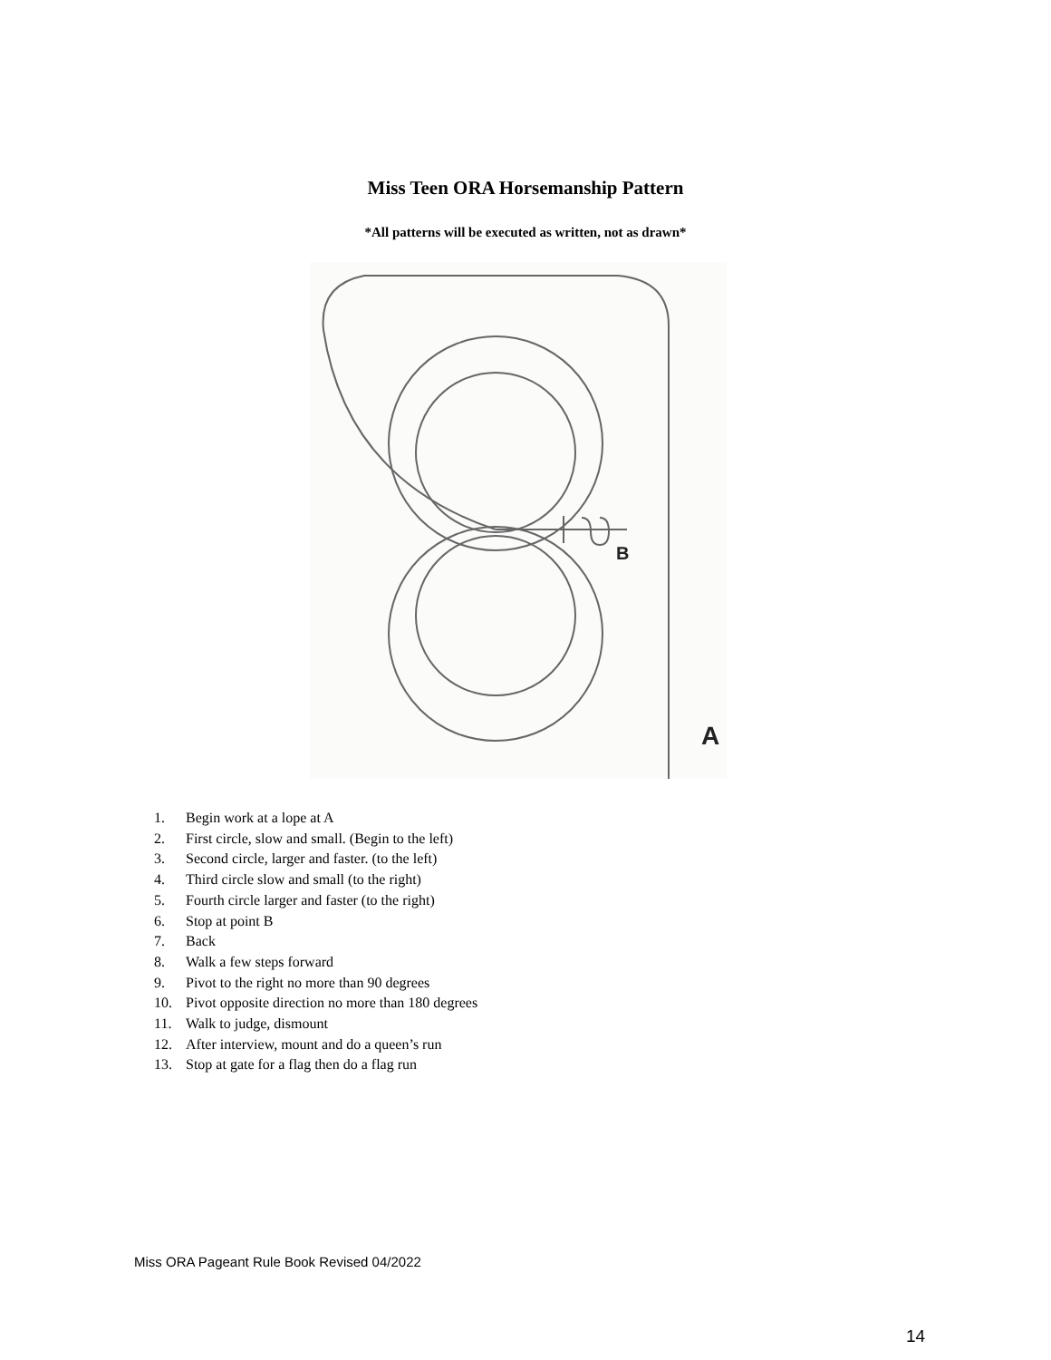Miss Teen ORA Horsemanship Pattern
*All patterns will be executed as written, not as drawn*
B
A
1. Begin work at a lope at A
2. First circle, slow and small. (Begin to the left)
3. Second circle, larger and faster. (to the left)
4. Third circle slow and small (to the right)
5. Fourth circle larger and faster (to the right)
6. Stop at point B
7. Back
8. Walk a few steps forward
9. Pivot to the right no more than 90 degrees
10. Pivot opposite direction no more than 180 degrees
11. Walk to judge, dismount
12. After interview, mount and do a queen’s run
13. Stop at gate for a flag then do a flag run
Miss ORA Pageant Rule Book Revised 04/2022
14